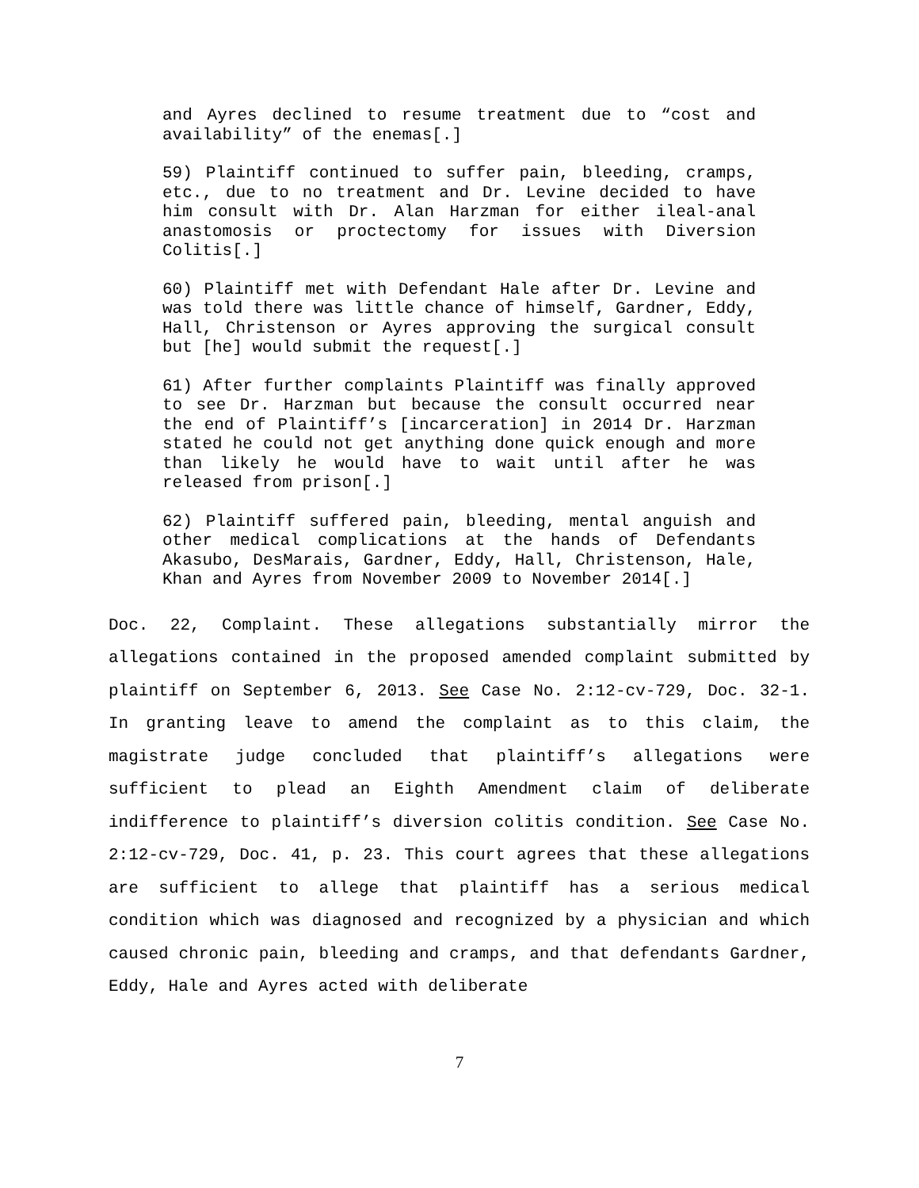and Ayres declined to resume treatment due to “cost and availability” of the enemas[.]
59) Plaintiff continued to suffer pain, bleeding, cramps, etc., due to no treatment and Dr. Levine decided to have him consult with Dr. Alan Harzman for either ileal-anal anastomosis or proctectomy for issues with Diversion Colitis[.]
60) Plaintiff met with Defendant Hale after Dr. Levine and was told there was little chance of himself, Gardner, Eddy, Hall, Christenson or Ayres approving the surgical consult but [he] would submit the request[.]
61) After further complaints Plaintiff was finally approved to see Dr. Harzman but because the consult occurred near the end of Plaintiff’s [incarceration] in 2014 Dr. Harzman stated he could not get anything done quick enough and more than likely he would have to wait until after he was released from prison[.]
62) Plaintiff suffered pain, bleeding, mental anguish and other medical complications at the hands of Defendants Akasubo, DesMarais, Gardner, Eddy, Hall, Christenson, Hale, Khan and Ayres from November 2009 to November 2014[.]
Doc. 22, Complaint. These allegations substantially mirror the allegations contained in the proposed amended complaint submitted by plaintiff on September 6, 2013. See Case No. 2:12-cv-729, Doc. 32-1. In granting leave to amend the complaint as to this claim, the magistrate judge concluded that plaintiff’s allegations were sufficient to plead an Eighth Amendment claim of deliberate indifference to plaintiff’s diversion colitis condition. See Case No. 2:12-cv-729, Doc. 41, p. 23. This court agrees that these allegations are sufficient to allege that plaintiff has a serious medical condition which was diagnosed and recognized by a physician and which caused chronic pain, bleeding and cramps, and that defendants Gardner, Eddy, Hale and Ayres acted with deliberate
7